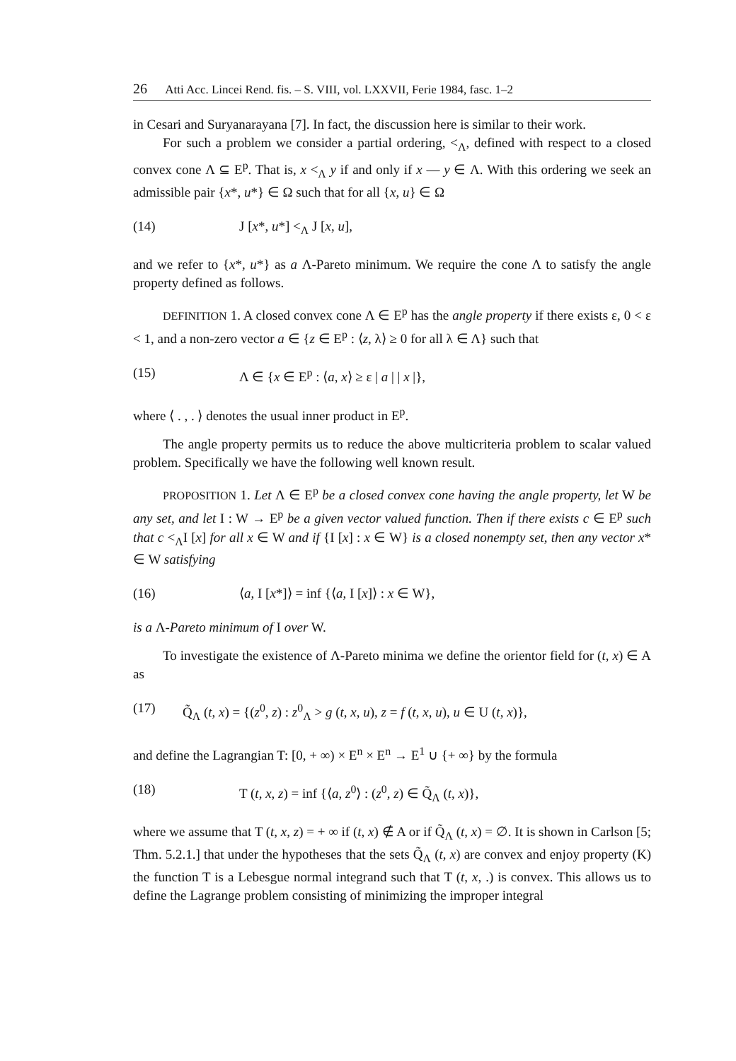26 Atti Acc. Lincei Rend. fis. – S. VIII, vol. LXXVII, Ferie 1984, fasc. 1–2
in Cesari and Suryanarayana [7]. In fact, the discussion here is similar to their work.
For such a problem we consider a partial ordering, <<sub>Λ</sub>, defined with respect to a closed convex cone Λ ⊆ E<sup>p</sup>. That is, x <<sub>Λ</sub> y if and only if x — y ∈ Λ. With this ordering we seek an admissible pair {x*, u*} ∈ Ω such that for all {x, u} ∈ Ω
(14) J [x*, u*] <<sub>Λ</sub> J [x, u],
and we refer to {x*, u*} as a Λ-Pareto minimum. We require the cone Λ to satisfy the angle property defined as follows.
DEFINITION 1. A closed convex cone Λ ∈ E<sup>p</sup> has the angle property if there exists ε, 0 < ε < 1, and a non-zero vector a ∈ {z ∈ E<sup>p</sup> : ⟨z, λ⟩ ≥ 0 for all λ ∈ Λ} such that
(15) Λ ∈ {x ∈ E<sup>p</sup> : ⟨a, x⟩ ≥ ε | a | | x |},
where ⟨ . , . ⟩ denotes the usual inner product in E<sup>p</sup>.
The angle property permits us to reduce the above multicriteria problem to scalar valued problem. Specifically we have the following well known result.
PROPOSITION 1. Let Λ ∈ E<sup>p</sup> be a closed convex cone having the angle property, let W be any set, and let I : W → E<sup>p</sup> be a given vector valued function. Then if there exists c ∈ E<sup>p</sup> such that c <<sub>Λ</sub>I [x] for all x ∈ W and if {I [x] : x ∈ W} is a closed nonempty set, then any vector x* ∈ W satisfying
(16) ⟨a, I [x*]⟩ = inf {⟨a, I [x]⟩ : x ∈ W},
is a Λ-Pareto minimum of I over W.
To investigate the existence of Λ-Pareto minima we define the orientor field for (t, x) ∈ A as
(17) Q̃<sub>Λ</sub> (t, x) = {(z<sup>0</sup>, z) : z<sup>0</sup><sub>Λ</sub> > g (t, x, u), z = f (t, x, u), u ∈ U (t, x)},
and define the Lagrangian T: [0, + ∞) × E<sup>n</sup> × E<sup>n</sup> → E<sup>1</sup> ∪ {+ ∞} by the formula
(18) T (t, x, z) = inf {⟨a, z<sup>0</sup>⟩ : (z<sup>0</sup>, z) ∈ Q̃<sub>Λ</sub> (t, x)},
where we assume that T (t, x, z) = + ∞ if (t, x) ∉ A or if Q̃<sub>Λ</sub> (t, x) = ∅. It is shown in Carlson [5; Thm. 5.2.1.] that under the hypotheses that the sets Q̃<sub>Λ</sub> (t, x) are convex and enjoy property (K) the function T is a Lebesgue normal integrand such that T (t, x, .) is convex. This allows us to define the Lagrange problem consisting of minimizing the improper integral